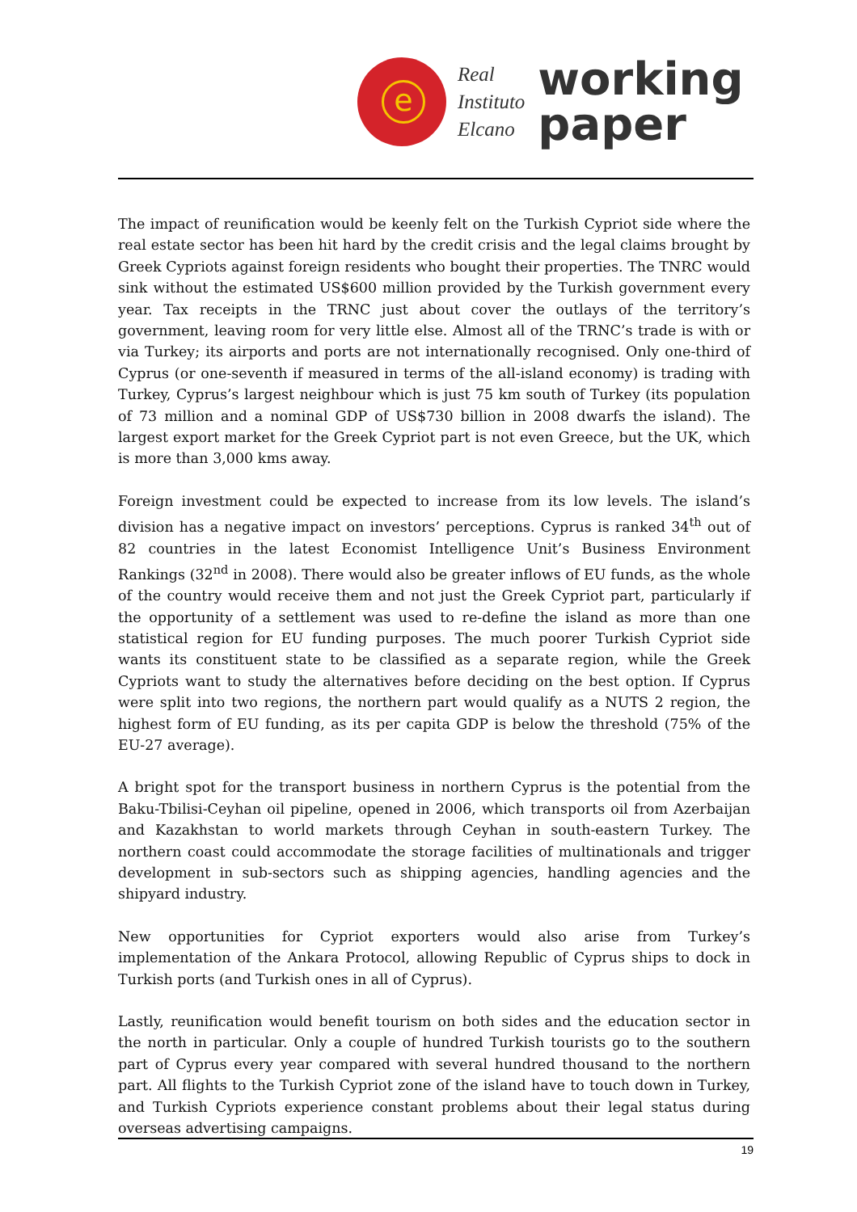e
Real
Instituto
Elcano
working
paper
The impact of reunification would be keenly felt on the Turkish Cypriot side where the real estate sector has been hit hard by the credit crisis and the legal claims brought by Greek Cypriots against foreign residents who bought their properties. The TNRC would sink without the estimated US$600 million provided by the Turkish government every year. Tax receipts in the TRNC just about cover the outlays of the territory’s government, leaving room for very little else. Almost all of the TRNC’s trade is with or via Turkey; its airports and ports are not internationally recognised. Only one-third of Cyprus (or one-seventh if measured in terms of the all-island economy) is trading with Turkey, Cyprus’s largest neighbour which is just 75 km south of Turkey (its population of 73 million and a nominal GDP of US$730 billion in 2008 dwarfs the island). The largest export market for the Greek Cypriot part is not even Greece, but the UK, which is more than 3,000 kms away.
Foreign investment could be expected to increase from its low levels. The island’s division has a negative impact on investors’ perceptions. Cyprus is ranked 34<sup>th</sup> out of 82 countries in the latest Economist Intelligence Unit’s Business Environment Rankings (32<sup>nd</sup> in 2008). There would also be greater inflows of EU funds, as the whole of the country would receive them and not just the Greek Cypriot part, particularly if the opportunity of a settlement was used to re-define the island as more than one statistical region for EU funding purposes. The much poorer Turkish Cypriot side wants its constituent state to be classified as a separate region, while the Greek Cypriots want to study the alternatives before deciding on the best option. If Cyprus were split into two regions, the northern part would qualify as a NUTS 2 region, the highest form of EU funding, as its per capita GDP is below the threshold (75% of the EU-27 average).
A bright spot for the transport business in northern Cyprus is the potential from the Baku-Tbilisi-Ceyhan oil pipeline, opened in 2006, which transports oil from Azerbaijan and Kazakhstan to world markets through Ceyhan in south-eastern Turkey. The northern coast could accommodate the storage facilities of multinationals and trigger development in sub-sectors such as shipping agencies, handling agencies and the shipyard industry.
New opportunities for Cypriot exporters would also arise from Turkey’s implementation of the Ankara Protocol, allowing Republic of Cyprus ships to dock in Turkish ports (and Turkish ones in all of Cyprus).
Lastly, reunification would benefit tourism on both sides and the education sector in the north in particular. Only a couple of hundred Turkish tourists go to the southern part of Cyprus every year compared with several hundred thousand to the northern part. All flights to the Turkish Cypriot zone of the island have to touch down in Turkey, and Turkish Cypriots experience constant problems about their legal status during overseas advertising campaigns.
19